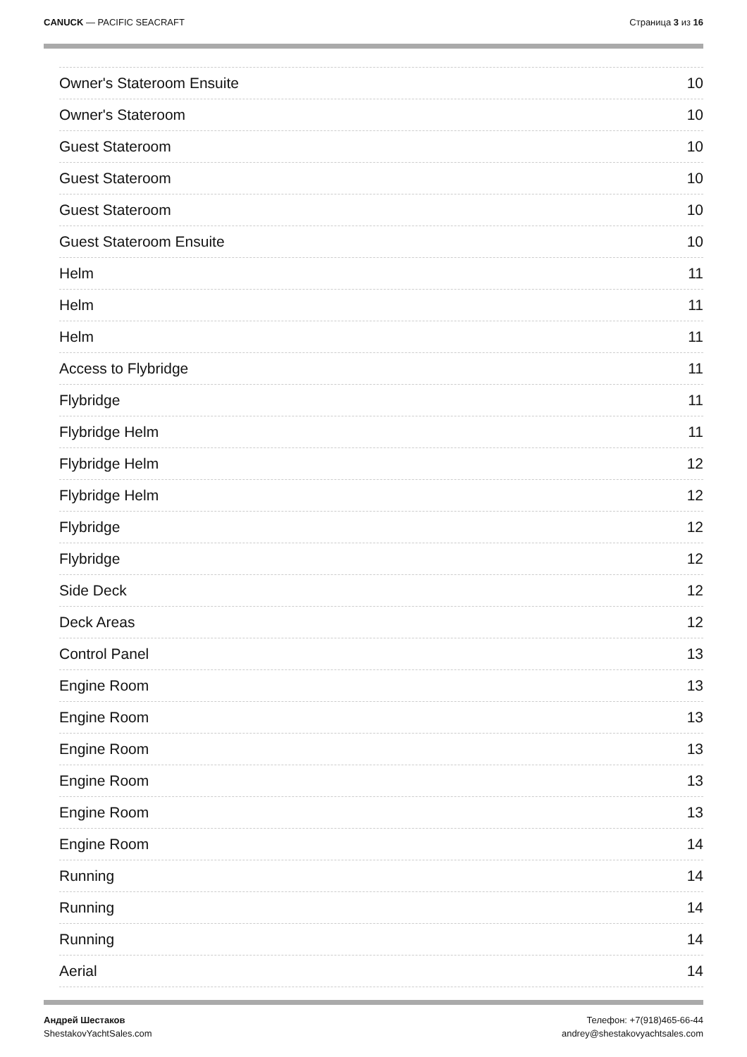CANUCK — PACIFIC SEACRAFT Страница 3 из 16
Owner's Stateroom Ensuite 10
Owner's Stateroom 10
Guest Stateroom 10
Guest Stateroom 10
Guest Stateroom 10
Guest Stateroom Ensuite 10
Helm 11
Helm 11
Helm 11
Access to Flybridge 11
Flybridge 11
Flybridge Helm 11
Flybridge Helm 12
Flybridge Helm 12
Flybridge 12
Flybridge 12
Side Deck 12
Deck Areas 12
Control Panel 13
Engine Room 13
Engine Room 13
Engine Room 13
Engine Room 13
Engine Room 13
Engine Room 14
Running 14
Running 14
Running 14
Aerial 14
Андрей Шестаков
ShestakovYachtSales.com
Телефон: +7(918)465-66-44
andrey@shestakovyachtsales.com